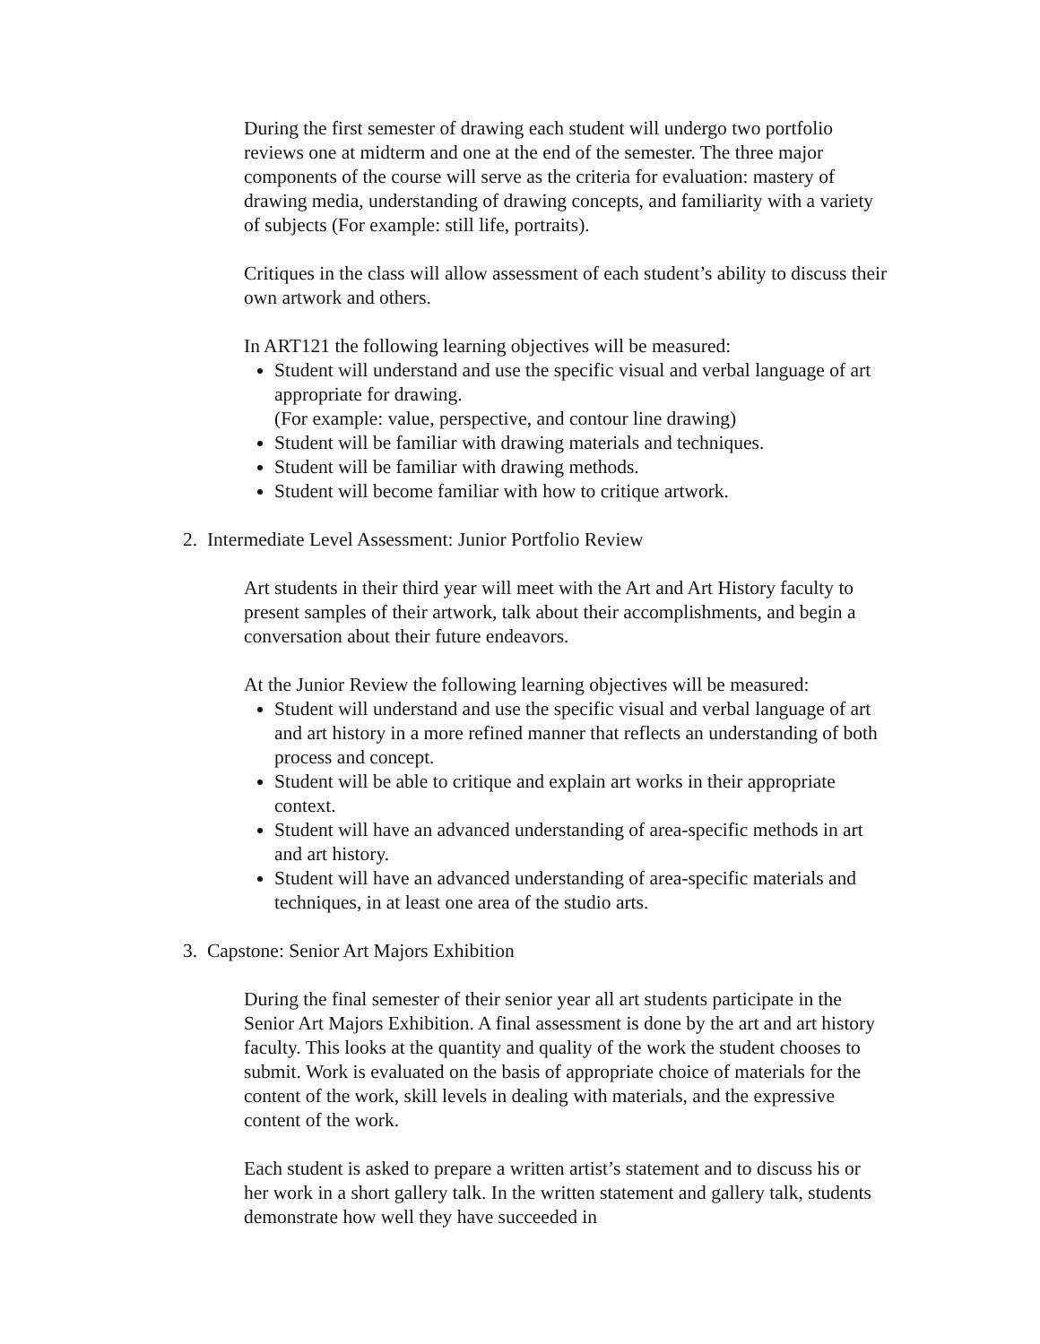During the first semester of drawing each student will undergo two portfolio reviews one at midterm and one at the end of the semester. The three major components of the course will serve as the criteria for evaluation: mastery of drawing media, understanding of drawing concepts, and familiarity with a variety of subjects (For example: still life, portraits).
Critiques in the class will allow assessment of each student’s ability to discuss their own artwork and others.
In ART121 the following learning objectives will be measured:
Student will understand and use the specific visual and verbal language of art appropriate for drawing.
(For example: value, perspective, and contour line drawing)
Student will be familiar with drawing materials and techniques.
Student will be familiar with drawing methods.
Student will become familiar with how to critique artwork.
2. Intermediate Level Assessment: Junior Portfolio Review
Art students in their third year will meet with the Art and Art History faculty to present samples of their artwork, talk about their accomplishments, and begin a conversation about their future endeavors.
At the Junior Review the following learning objectives will be measured:
Student will understand and use the specific visual and verbal language of art and art history in a more refined manner that reflects an understanding of both process and concept.
Student will be able to critique and explain art works in their appropriate context.
Student will have an advanced understanding of area-specific methods in art and art history.
Student will have an advanced understanding of area-specific materials and techniques, in at least one area of the studio arts.
3. Capstone: Senior Art Majors Exhibition
During the final semester of their senior year all art students participate in the Senior Art Majors Exhibition. A final assessment is done by the art and art history faculty. This looks at the quantity and quality of the work the student chooses to submit. Work is evaluated on the basis of appropriate choice of materials for the content of the work, skill levels in dealing with materials, and the expressive content of the work.
Each student is asked to prepare a written artist’s statement and to discuss his or her work in a short gallery talk. In the written statement and gallery talk, students demonstrate how well they have succeeded in